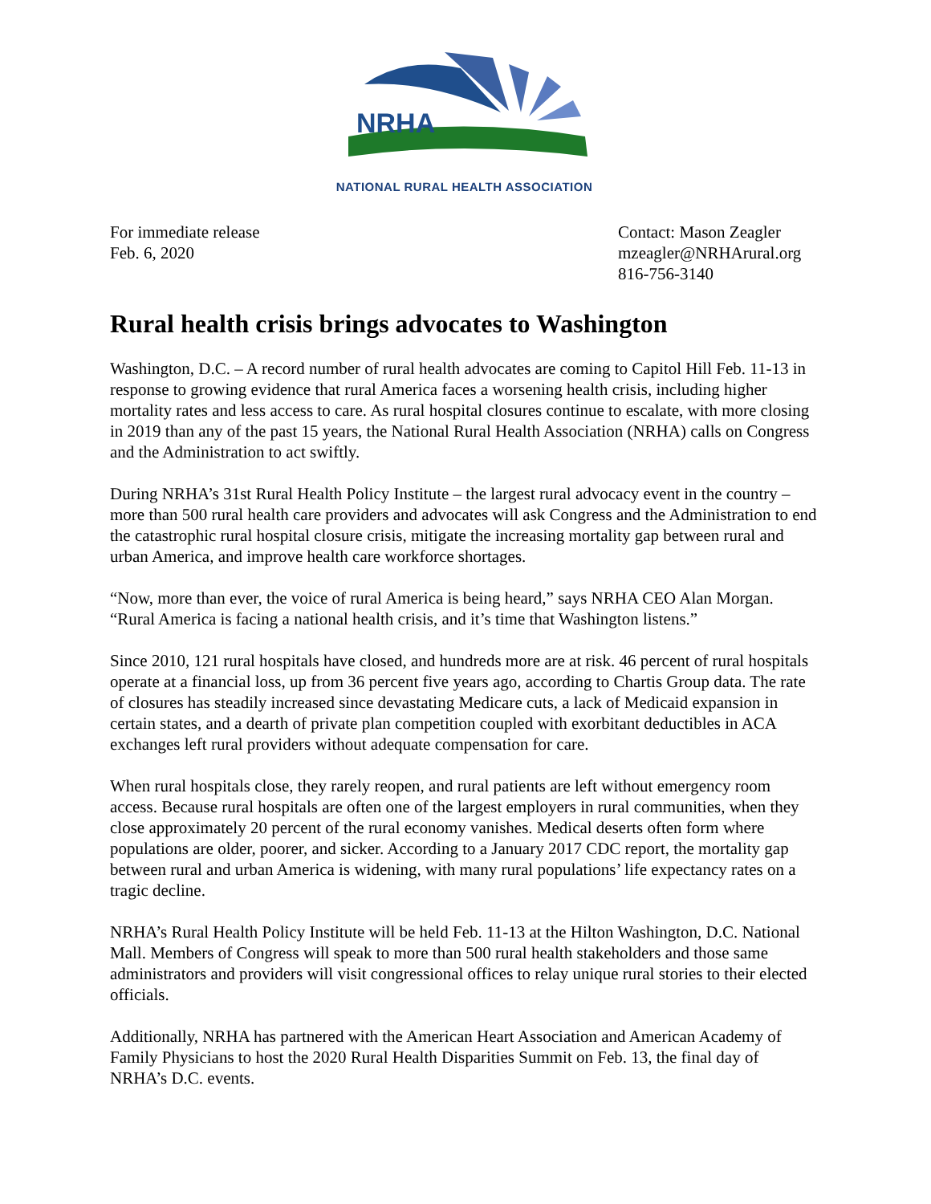NRHA
NATIONAL RURAL HEALTH ASSOCIATION
For immediate release
Feb. 6, 2020
Contact: Mason Zeagler
mzeagler@NRHArural.org
816-756-3140
Rural health crisis brings advocates to Washington
Washington, D.C. – A record number of rural health advocates are coming to Capitol Hill Feb. 11-13 in response to growing evidence that rural America faces a worsening health crisis, including higher mortality rates and less access to care. As rural hospital closures continue to escalate, with more closing in 2019 than any of the past 15 years, the National Rural Health Association (NRHA) calls on Congress and the Administration to act swiftly.
During NRHA’s 31st Rural Health Policy Institute – the largest rural advocacy event in the country – more than 500 rural health care providers and advocates will ask Congress and the Administration to end the catastrophic rural hospital closure crisis, mitigate the increasing mortality gap between rural and urban America, and improve health care workforce shortages.
“Now, more than ever, the voice of rural America is being heard,” says NRHA CEO Alan Morgan. “Rural America is facing a national health crisis, and it’s time that Washington listens.”
Since 2010, 121 rural hospitals have closed, and hundreds more are at risk. 46 percent of rural hospitals operate at a financial loss, up from 36 percent five years ago, according to Chartis Group data. The rate of closures has steadily increased since devastating Medicare cuts, a lack of Medicaid expansion in certain states, and a dearth of private plan competition coupled with exorbitant deductibles in ACA exchanges left rural providers without adequate compensation for care.
When rural hospitals close, they rarely reopen, and rural patients are left without emergency room access. Because rural hospitals are often one of the largest employers in rural communities, when they close approximately 20 percent of the rural economy vanishes. Medical deserts often form where populations are older, poorer, and sicker. According to a January 2017 CDC report, the mortality gap between rural and urban America is widening, with many rural populations’ life expectancy rates on a tragic decline.
NRHA’s Rural Health Policy Institute will be held Feb. 11-13 at the Hilton Washington, D.C. National Mall. Members of Congress will speak to more than 500 rural health stakeholders and those same administrators and providers will visit congressional offices to relay unique rural stories to their elected officials.
Additionally, NRHA has partnered with the American Heart Association and American Academy of Family Physicians to host the 2020 Rural Health Disparities Summit on Feb. 13, the final day of NRHA’s D.C. events.